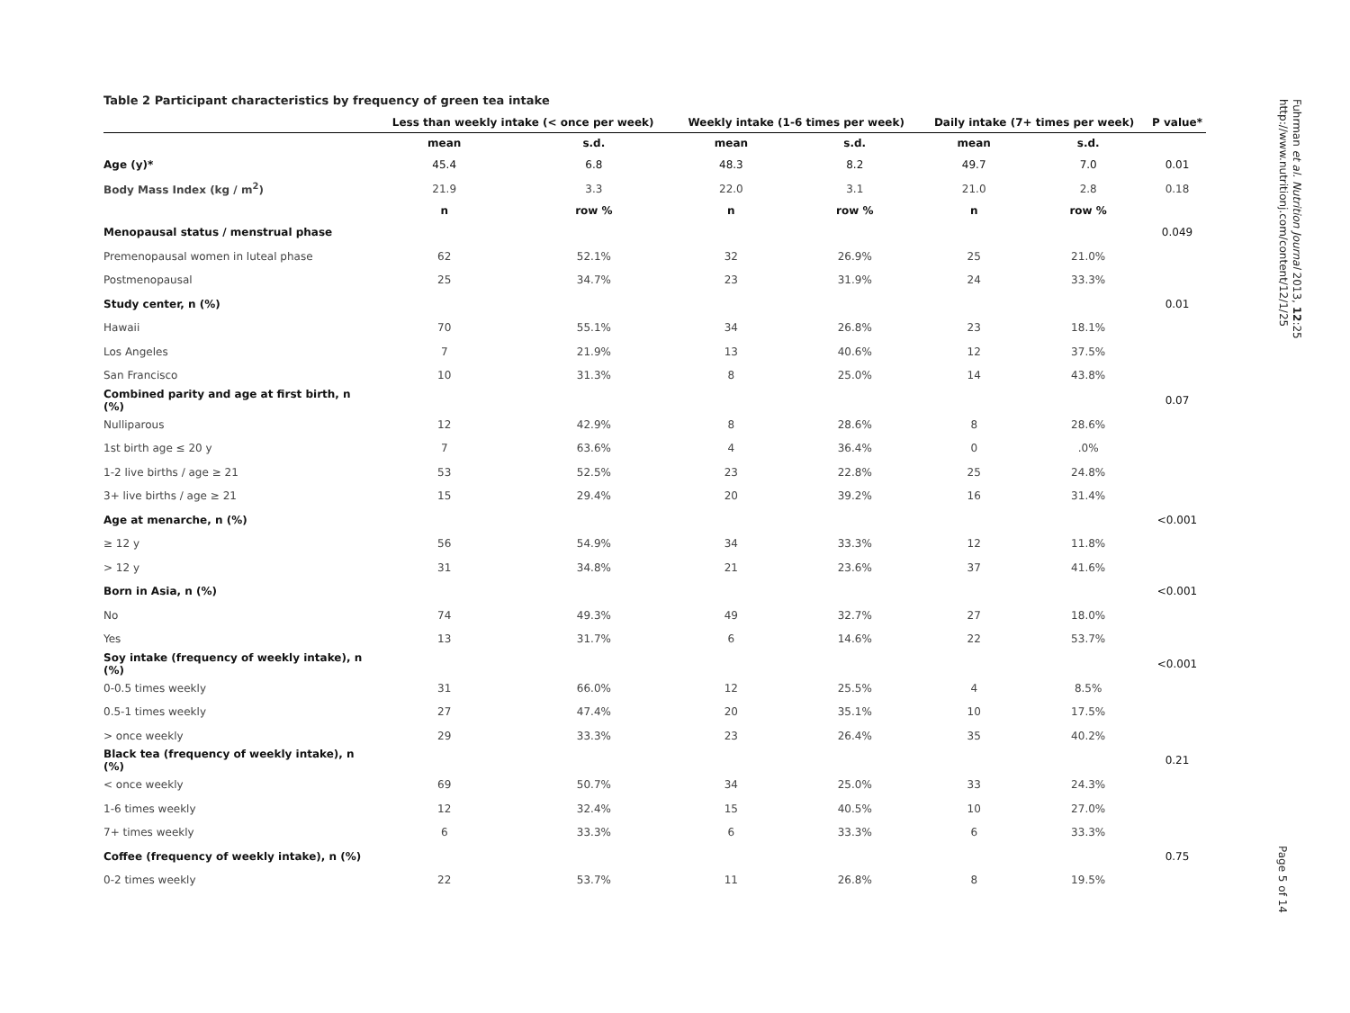Table 2 Participant characteristics by frequency of green tea intake
| | Less than weekly intake (< once per week) | | Weekly intake (1-6 times per week) | | Daily intake (7+ times per week) | | P value* |
| --- | --- | --- | --- | --- | --- | --- | --- |
| | mean | s.d. | mean | s.d. | mean | s.d. | |
| Age (y)* | 45.4 | 6.8 | 48.3 | 8.2 | 49.7 | 7.0 | 0.01 |
| Body Mass Index (kg / m<sup>2</sup>) | 21.9 | 3.3 | 22.0 | 3.1 | 21.0 | 2.8 | 0.18 |
| | n | row % | n | row % | n | row % | |
| Menopausal status / menstrual phase | | | | | | | 0.049 |
| Premenopausal women in luteal phase | 62 | 52.1% | 32 | 26.9% | 25 | 21.0% | |
| Postmenopausal | 25 | 34.7% | 23 | 31.9% | 24 | 33.3% | |
| Study center, n (%) | | | | | | | 0.01 |
| Hawaii | 70 | 55.1% | 34 | 26.8% | 23 | 18.1% | |
| Los Angeles | 7 | 21.9% | 13 | 40.6% | 12 | 37.5% | |
| San Francisco | 10 | 31.3% | 8 | 25.0% | 14 | 43.8% | |
| Combined parity and age at first birth, n (%) | | | | | | | 0.07 |
| Nulliparous | 12 | 42.9% | 8 | 28.6% | 8 | 28.6% | |
| 1st birth age ≤ 20 y | 7 | 63.6% | 4 | 36.4% | 0 | .0% | |
| 1-2 live births / age ≥ 21 | 53 | 52.5% | 23 | 22.8% | 25 | 24.8% | |
| 3+ live births / age ≥ 21 | 15 | 29.4% | 20 | 39.2% | 16 | 31.4% | |
| Age at menarche, n (%) | | | | | | | <0.001 |
| ≥ 12 y | 56 | 54.9% | 34 | 33.3% | 12 | 11.8% | |
| > 12 y | 31 | 34.8% | 21 | 23.6% | 37 | 41.6% | |
| Born in Asia, n (%) | | | | | | | <0.001 |
| No | 74 | 49.3% | 49 | 32.7% | 27 | 18.0% | |
| Yes | 13 | 31.7% | 6 | 14.6% | 22 | 53.7% | |
| Soy intake (frequency of weekly intake), n (%) | | | | | | | <0.001 |
| 0-0.5 times weekly | 31 | 66.0% | 12 | 25.5% | 4 | 8.5% | |
| 0.5-1 times weekly | 27 | 47.4% | 20 | 35.1% | 10 | 17.5% | |
| > once weekly | 29 | 33.3% | 23 | 26.4% | 35 | 40.2% | |
| Black tea (frequency of weekly intake), n (%) | | | | | | | 0.21 |
| < once weekly | 69 | 50.7% | 34 | 25.0% | 33 | 24.3% | |
| 1-6 times weekly | 12 | 32.4% | 15 | 40.5% | 10 | 27.0% | |
| 7+ times weekly | 6 | 33.3% | 6 | 33.3% | 6 | 33.3% | |
| Coffee (frequency of weekly intake), n (%) | | | | | | | 0.75 |
| 0-2 times weekly | 22 | 53.7% | 11 | 26.8% | 8 | 19.5% | |
Fuhrman et al. Nutrition Journal 2013, 12:25
http://www.nutritionj.com/content/12/1/25
Page 5 of 14